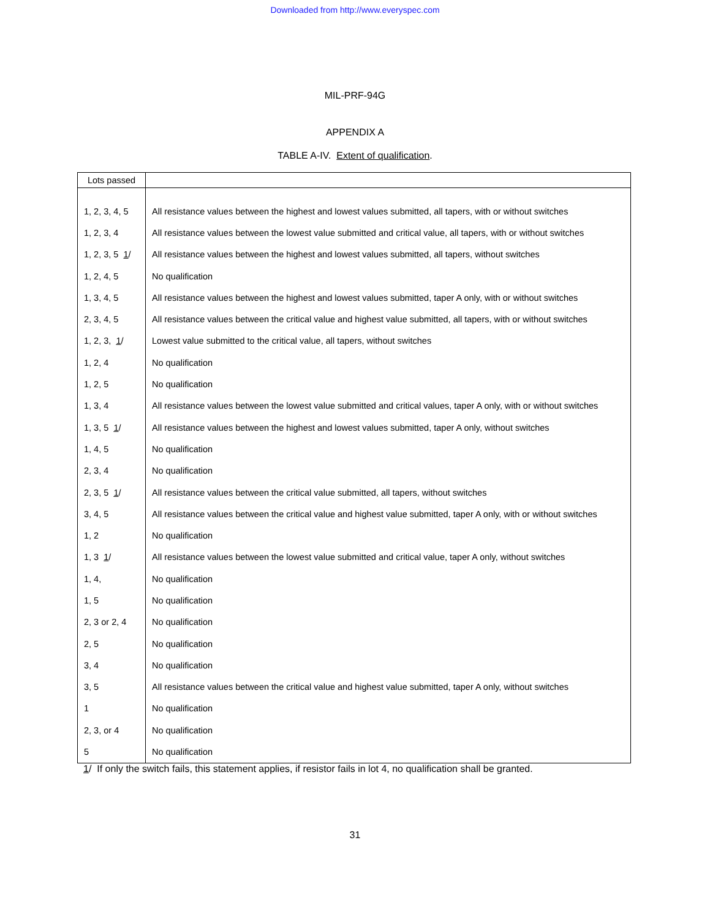Downloaded from http://www.everyspec.com
MIL-PRF-94G
APPENDIX A
TABLE A-IV. Extent of qualification.
| Lots passed | |
| --- | --- |
| 1, 2, 3, 4, 5 | All resistance values between the highest and lowest values submitted, all tapers, with or without switches |
| 1, 2, 3, 4 | All resistance values between the lowest value submitted and critical value, all tapers, with or without switches |
| 1, 2, 3, 5 1 / | All resistance values between the highest and lowest values submitted, all tapers, without switches |
| 1, 2, 4, 5 | No qualification |
| 1, 3, 4, 5 | All resistance values between the highest and lowest values submitted, taper A only, with or without switches |
| 2, 3, 4, 5 | All resistance values between the critical value and highest value submitted, all tapers, with or without switches |
| 1, 2, 3, 1 / | Lowest value submitted to the critical value, all tapers, without switches |
| 1, 2, 4 | No qualification |
| 1, 2, 5 | No qualification |
| 1, 3, 4 | All resistance values between the lowest value submitted and critical values, taper A only, with or without switches |
| 1, 3, 5 1 / | All resistance values between the highest and lowest values submitted, taper A only, without switches |
| 1, 4, 5 | No qualification |
| 2, 3, 4 | No qualification |
| 2, 3, 5 1 / | All resistance values between the critical value submitted, all tapers, without switches |
| 3, 4, 5 | All resistance values between the critical value and highest value submitted, taper A only, with or without switches |
| 1, 2 | No qualification |
| 1, 3 1 / | All resistance values between the lowest value submitted and critical value, taper A only, without switches |
| 1, 4, | No qualification |
| 1, 5 | No qualification |
| 2, 3 or 2, 4 | No qualification |
| 2, 5 | No qualification |
| 3, 4 | No qualification |
| 3, 5 | All resistance values between the critical value and highest value submitted, taper A only, without switches |
| 1 | No qualification |
| 2, 3, or 4 | No qualification |
| 5 | No qualification |
1/ If only the switch fails, this statement applies, if resistor fails in lot 4, no qualification shall be granted.
31